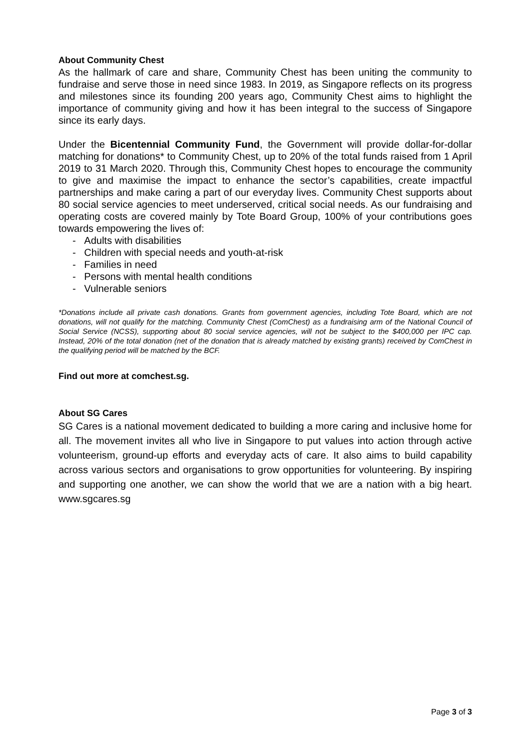About Community Chest
As the hallmark of care and share, Community Chest has been uniting the community to fundraise and serve those in need since 1983. In 2019, as Singapore reflects on its progress and milestones since its founding 200 years ago, Community Chest aims to highlight the importance of community giving and how it has been integral to the success of Singapore since its early days.
Under the Bicentennial Community Fund, the Government will provide dollar-for-dollar matching for donations* to Community Chest, up to 20% of the total funds raised from 1 April 2019 to 31 March 2020. Through this, Community Chest hopes to encourage the community to give and maximise the impact to enhance the sector’s capabilities, create impactful partnerships and make caring a part of our everyday lives. Community Chest supports about 80 social service agencies to meet underserved, critical social needs. As our fundraising and operating costs are covered mainly by Tote Board Group, 100% of your contributions goes towards empowering the lives of:
- Adults with disabilities
- Children with special needs and youth-at-risk
- Families in need
- Persons with mental health conditions
- Vulnerable seniors
*Donations include all private cash donations. Grants from government agencies, including Tote Board, which are not donations, will not qualify for the matching. Community Chest (ComChest) as a fundraising arm of the National Council of Social Service (NCSS), supporting about 80 social service agencies, will not be subject to the $400,000 per IPC cap. Instead, 20% of the total donation (net of the donation that is already matched by existing grants) received by ComChest in the qualifying period will be matched by the BCF.
Find out more at comchest.sg.
About SG Cares
SG Cares is a national movement dedicated to building a more caring and inclusive home for all. The movement invites all who live in Singapore to put values into action through active volunteerism, ground-up efforts and everyday acts of care. It also aims to build capability across various sectors and organisations to grow opportunities for volunteering. By inspiring and supporting one another, we can show the world that we are a nation with a big heart. www.sgcares.sg
Page 3 of 3